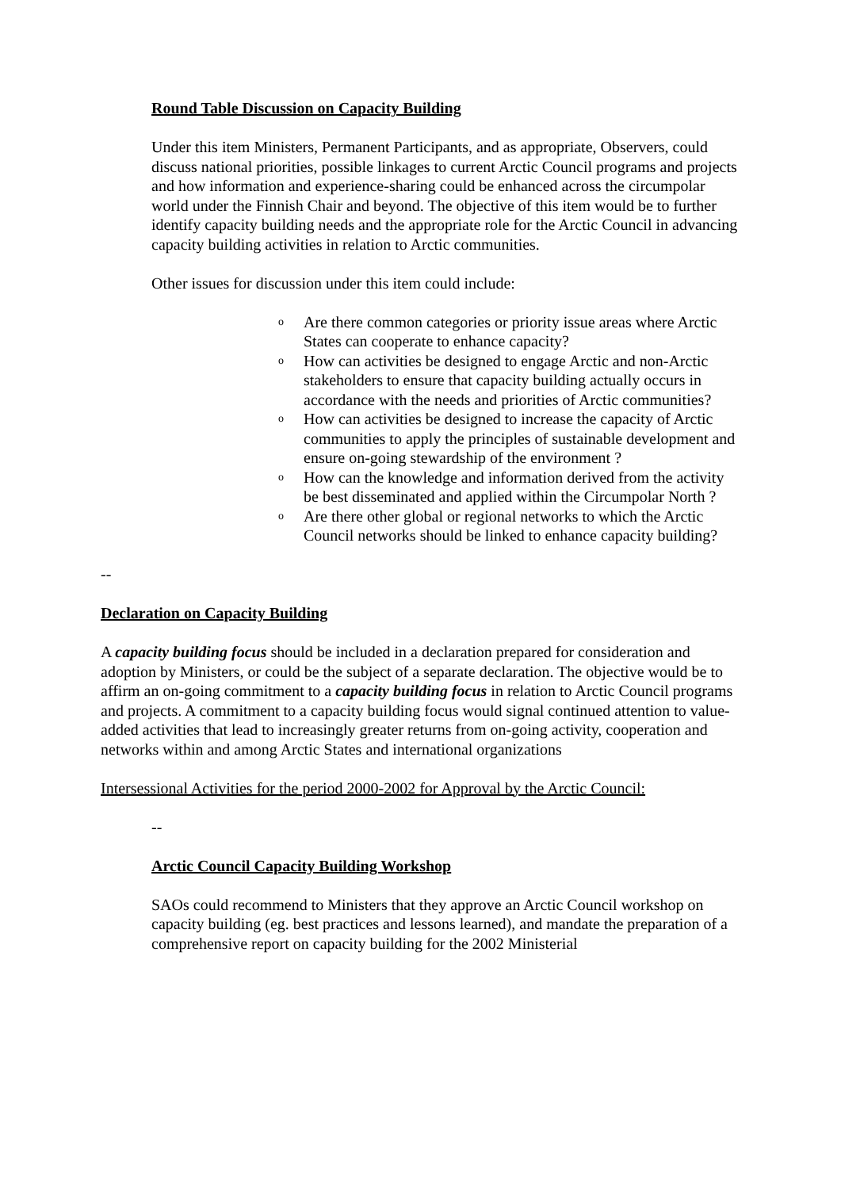Round Table Discussion on Capacity Building
Under this item Ministers, Permanent Participants, and as appropriate, Observers, could discuss national priorities, possible linkages to current Arctic Council programs and projects and how information and experience-sharing could be enhanced across the circumpolar world under the Finnish Chair and beyond. The objective of this item would be to further identify capacity building needs and the appropriate role for the Arctic Council in advancing capacity building activities in relation to Arctic communities.
Other issues for discussion under this item could include:
o Are there common categories or priority issue areas where Arctic States can cooperate to enhance capacity?
o How can activities be designed to engage Arctic and non-Arctic stakeholders to ensure that capacity building actually occurs in accordance with the needs and priorities of Arctic communities?
o How can activities be designed to increase the capacity of Arctic communities to apply the principles of sustainable development and ensure on-going stewardship of the environment ?
o How can the knowledge and information derived from the activity be best disseminated and applied within the Circumpolar North ?
o Are there other global or regional networks to which the Arctic Council networks should be linked to enhance capacity building?
--
Declaration on Capacity Building
A capacity building focus should be included in a declaration prepared for consideration and adoption by Ministers, or could be the subject of a separate declaration. The objective would be to affirm an on-going commitment to a capacity building focus in relation to Arctic Council programs and projects. A commitment to a capacity building focus would signal continued attention to value-added activities that lead to increasingly greater returns from on-going activity, cooperation and networks within and among Arctic States and international organizations
Intersessional Activities for the period 2000-2002 for Approval by the Arctic Council:
--
Arctic Council Capacity Building Workshop
SAOs could recommend to Ministers that they approve an Arctic Council workshop on capacity building (eg. best practices and lessons learned), and mandate the preparation of a comprehensive report on capacity building for the 2002 Ministerial